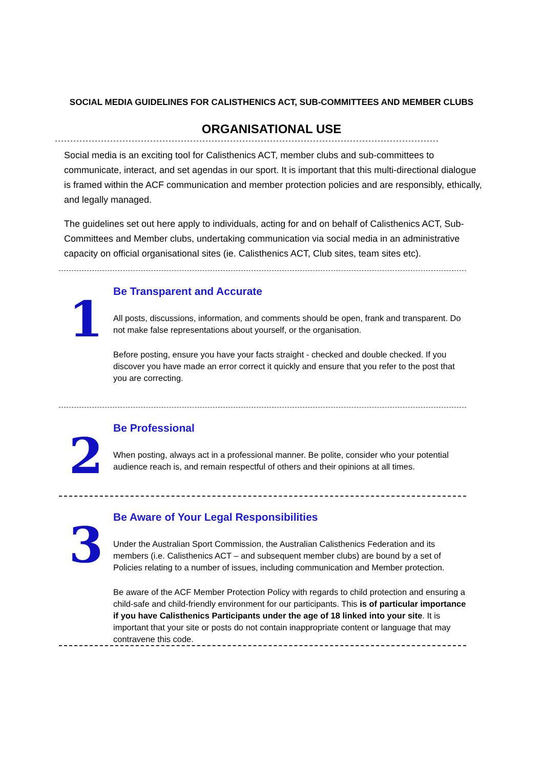SOCIAL MEDIA GUIDELINES FOR CALISTHENICS ACT, SUB-COMMITTEES AND MEMBER CLUBS
ORGANISATIONAL USE
Social media is an exciting tool for Calisthenics ACT, member clubs and sub-committees to communicate, interact, and set agendas in our sport. It is important that this multi-directional dialogue is framed within the ACF communication and member protection policies and are responsibly, ethically, and legally managed.
The guidelines set out here apply to individuals, acting for and on behalf of Calisthenics ACT, Sub-Committees and Member clubs, undertaking communication via social media in an administrative capacity on official organisational sites (ie. Calisthenics ACT, Club sites, team sites etc).
1
Be Transparent and Accurate
All posts, discussions, information, and comments should be open, frank and transparent. Do not make false representations about yourself, or the organisation.
Before posting, ensure you have your facts straight - checked and double checked. If you discover you have made an error correct it quickly and ensure that you refer to the post that you are correcting.
2
Be Professional
When posting, always act in a professional manner. Be polite, consider who your potential audience reach is, and remain respectful of others and their opinions at all times.
3
Be Aware of Your Legal Responsibilities
Under the Australian Sport Commission, the Australian Calisthenics Federation and its members (i.e. Calisthenics ACT – and subsequent member clubs) are bound by a set of Policies relating to a number of issues, including communication and Member protection.
Be aware of the ACF Member Protection Policy with regards to child protection and ensuring a child-safe and child-friendly environment for our participants. This is of particular importance if you have Calisthenics Participants under the age of 18 linked into your site. It is important that your site or posts do not contain inappropriate content or language that may contravene this code.